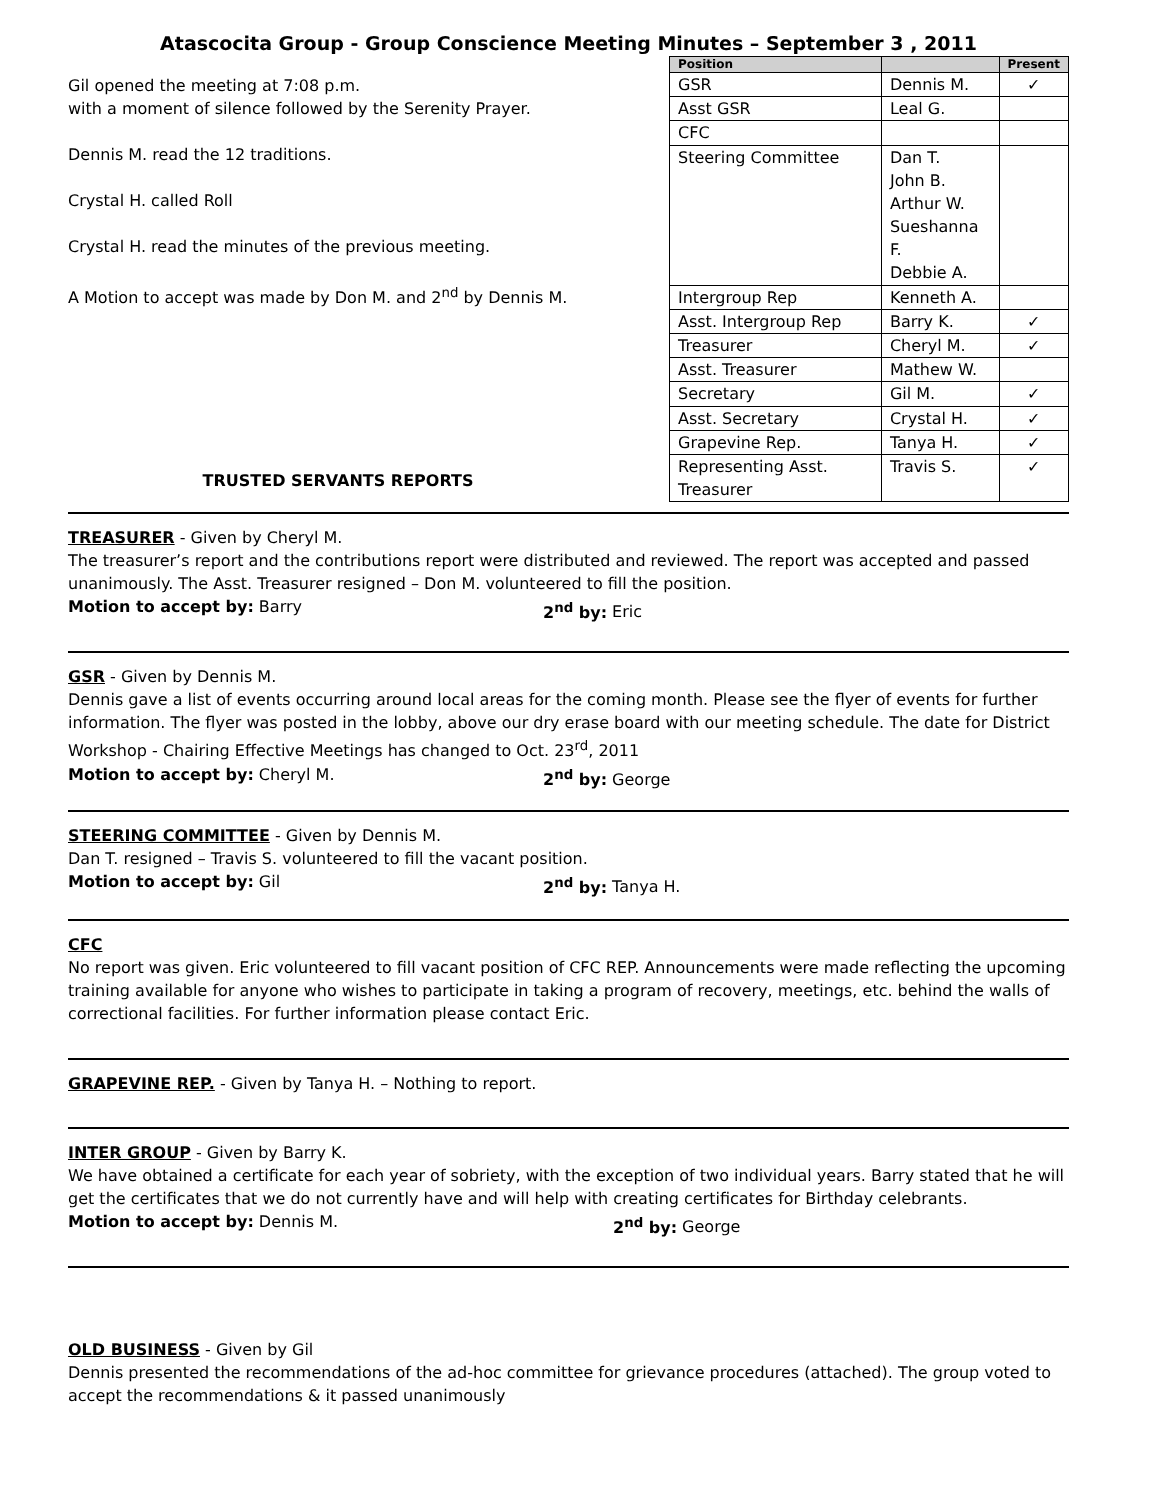Atascocita Group - Group Conscience Meeting Minutes – September 3 , 2011
Gil opened the meeting at 7:08 p.m.
with a moment of silence followed by the Serenity Prayer.
Dennis M. read the 12 traditions.
Crystal H. called Roll
Crystal H. read the minutes of the previous meeting.
A Motion to accept was made by Don M. and 2<sup>nd</sup> by Dennis M.
TRUSTED SERVANTS REPORTS
| Position | | Present |
| --- | --- | --- |
| GSR | Dennis M. | ✓ |
| Asst GSR | Leal G. | |
| CFC | | |
| Steering Committee | Dan T. John B. Arthur W. Sueshanna F. Debbie A. | |
| Intergroup Rep | Kenneth A. | |
| Asst. Intergroup Rep | Barry K. | ✓ |
| Treasurer | Cheryl M. | ✓ |
| Asst. Treasurer | Mathew W. | |
| Secretary | Gil M. | ✓ |
| Asst. Secretary | Crystal H. | ✓ |
| Grapevine Rep. | Tanya H. | ✓ |
| Representing Asst. Treasurer | Travis S. | ✓ |
TREASURER
- Given by Cheryl M.
The treasurer’s report and the contributions report were distributed and reviewed. The report was accepted and passed unanimously. The Asst. Treasurer resigned – Don M. volunteered to fill the position.
Motion to accept by: Barry 2<sup>nd</sup> by: Eric
GSR
- Given by Dennis M.
Dennis gave a list of events occurring around local areas for the coming month. Please see the flyer of events for further information. The flyer was posted in the lobby, above our dry erase board with our meeting schedule. The date for District Workshop - Chairing Effective Meetings has changed to Oct. 23<sup>rd</sup>, 2011
Motion to accept by: Cheryl M. 2<sup>nd</sup> by: George
STEERING COMMITTEE
- Given by Dennis M.
Dan T. resigned – Travis S. volunteered to fill the vacant position.
Motion to accept by: Gil 2<sup>nd</sup> by: Tanya H.
CFC
No report was given. Eric volunteered to fill vacant position of CFC REP. Announcements were made reflecting the upcoming training available for anyone who wishes to participate in taking a program of recovery, meetings, etc. behind the walls of correctional facilities. For further information please contact Eric.
GRAPEVINE REP.
- Given by Tanya H. – Nothing to report.
INTER GROUP
- Given by Barry K.
We have obtained a certificate for each year of sobriety, with the exception of two individual years. Barry stated that he will get the certificates that we do not currently have and will help with creating certificates for Birthday celebrants.
Motion to accept by: Dennis M. 2<sup>nd</sup> by: George
OLD BUSINESS
- Given by Gil
Dennis presented the recommendations of the ad-hoc committee for grievance procedures (attached). The group voted to accept the recommendations & it passed unanimously